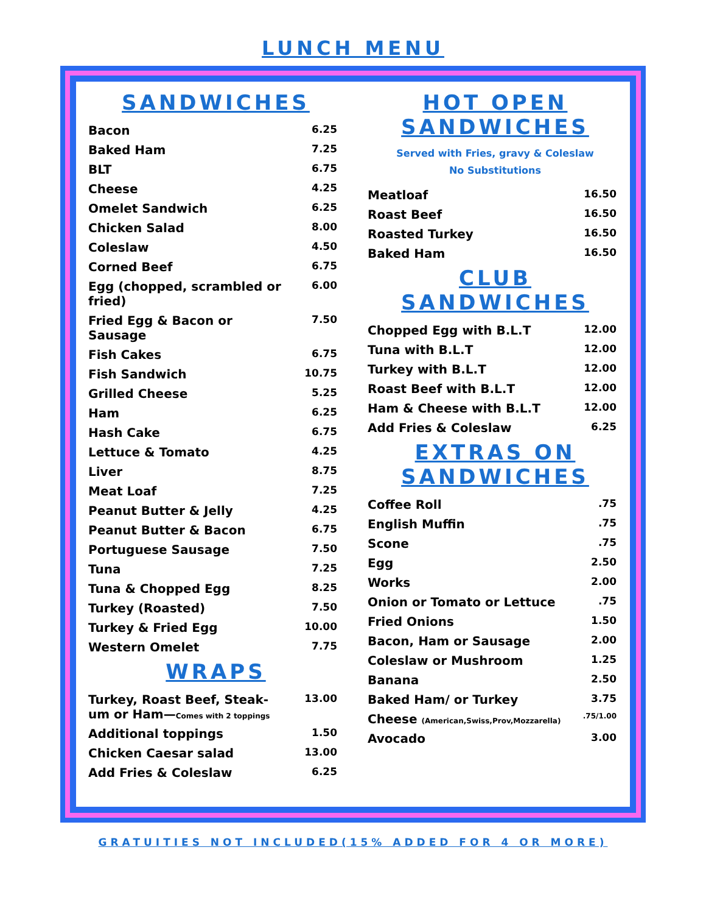LUNCH MENU
SANDWICHES
| Bacon | 6.25 |
| Baked Ham | 7.25 |
| BLT | 6.75 |
| Cheese | 4.25 |
| Omelet Sandwich | 6.25 |
| Chicken Salad | 8.00 |
| Coleslaw | 4.50 |
| Corned Beef | 6.75 |
| Egg (chopped, scrambled or fried) | 6.00 |
| Fried Egg & Bacon or Sausage | 7.50 |
| Fish Cakes | 6.75 |
| Fish Sandwich | 10.75 |
| Grilled Cheese | 5.25 |
| Ham | 6.25 |
| Hash Cake | 6.75 |
| Lettuce & Tomato | 4.25 |
| Liver | 8.75 |
| Meat Loaf | 7.25 |
| Peanut Butter & Jelly | 4.25 |
| Peanut Butter & Bacon | 6.75 |
| Portuguese Sausage | 7.50 |
| Tuna | 7.25 |
| Tuna & Chopped Egg | 8.25 |
| Turkey (Roasted) | 7.50 |
| Turkey & Fried Egg | 10.00 |
| Western Omelet | 7.75 |
WRAPS
| Turkey, Roast Beef, Steak-um or Ham— Comes with 2 toppings | 13.00 |
| Additional toppings | 1.50 |
| Chicken Caesar salad | 13.00 |
| Add Fries & Coleslaw | 6.25 |
HOT OPEN SANDWICHES
Served with Fries, gravy & Coleslaw
No Substitutions
| Meatloaf | 16.50 |
| Roast Beef | 16.50 |
| Roasted Turkey | 16.50 |
| Baked Ham | 16.50 |
CLUB SANDWICHES
| Chopped Egg with B.L.T | 12.00 |
| Tuna with B.L.T | 12.00 |
| Turkey with B.L.T | 12.00 |
| Roast Beef with B.L.T | 12.00 |
| Ham & Cheese with B.L.T | 12.00 |
| Add Fries & Coleslaw | 6.25 |
EXTRAS ON SANDWICHES
| Coffee Roll | .75 |
| English Muffin | .75 |
| Scone | .75 |
| Egg | 2.50 |
| Works | 2.00 |
| Onion or Tomato or Lettuce | .75 |
| Fried Onions | 1.50 |
| Bacon, Ham or Sausage | 2.00 |
| Coleslaw or Mushroom | 1.25 |
| Banana | 2.50 |
| Baked Ham/ or Turkey | 3.75 |
| Cheese (American,Swiss,Prov,Mozzarella) | .75/1.00 |
| Avocado | 3.00 |
GRATUITIES NOT INCLUDED(15% ADDED FOR 4 OR MORE)